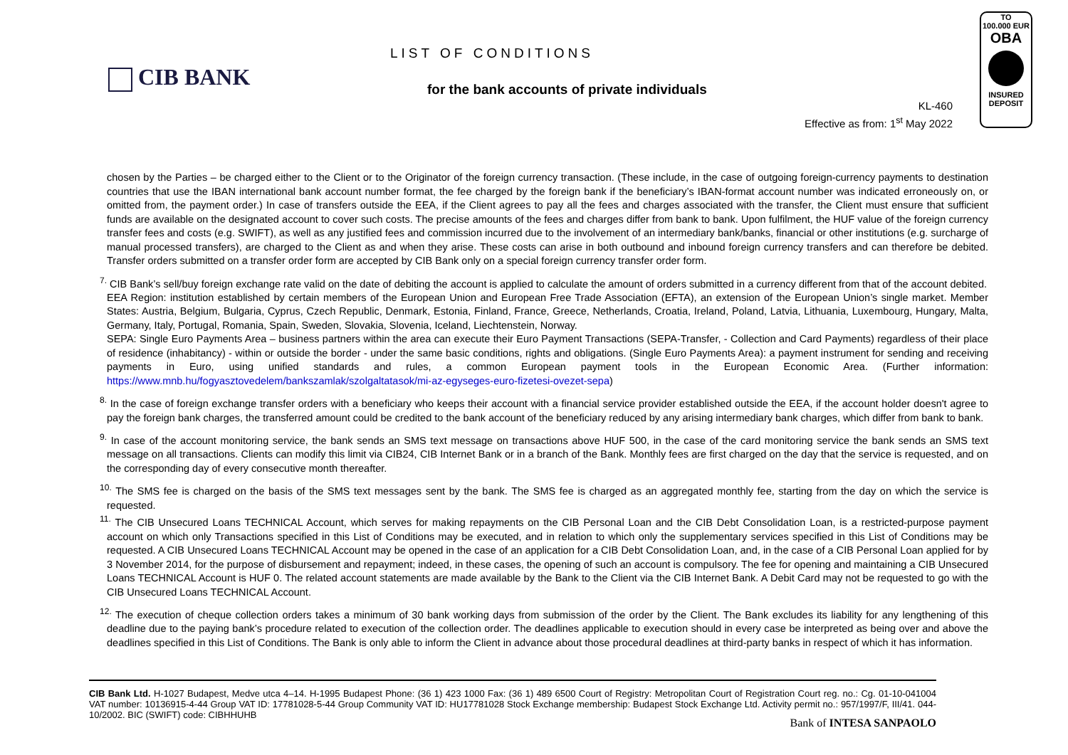CIB BANK
LIST OF CONDITIONS
for the bank accounts of private individuals
KL-460
Effective as from: 1<sup>st</sup> May 2022
TO
100.000 EUR
OBA
INSURED
DEPOSIT
chosen by the Parties – be charged either to the Client or to the Originator of the foreign currency transaction. (These include, in the case of outgoing foreign-currency payments to destination countries that use the IBAN international bank account number format, the fee charged by the foreign bank if the beneficiary’s IBAN-format account number was indicated erroneously on, or omitted from, the payment order.) In case of transfers outside the EEA, if the Client agrees to pay all the fees and charges associated with the transfer, the Client must ensure that sufficient funds are available on the designated account to cover such costs. The precise amounts of the fees and charges differ from bank to bank. Upon fulfilment, the HUF value of the foreign currency transfer fees and costs (e.g. SWIFT), as well as any justified fees and commission incurred due to the involvement of an intermediary bank/banks, financial or other institutions (e.g. surcharge of manual processed transfers), are charged to the Client as and when they arise. These costs can arise in both outbound and inbound foreign currency transfers and can therefore be debited. Transfer orders submitted on a transfer order form are accepted by CIB Bank only on a special foreign currency transfer order form.
<sup>7.</sup> CIB Bank’s sell/buy foreign exchange rate valid on the date of debiting the account is applied to calculate the amount of orders submitted in a currency different from that of the account debited.
EEA Region: institution established by certain members of the European Union and European Free Trade Association (EFTA), an extension of the European Union’s single market. Member States: Austria, Belgium, Bulgaria, Cyprus, Czech Republic, Denmark, Estonia, Finland, France, Greece, Netherlands, Croatia, Ireland, Poland, Latvia, Lithuania, Luxembourg, Hungary, Malta, Germany, Italy, Portugal, Romania, Spain, Sweden, Slovakia, Slovenia, Iceland, Liechtenstein, Norway.
SEPA: Single Euro Payments Area – business partners within the area can execute their Euro Payment Transactions (SEPA-Transfer, - Collection and Card Payments) regardless of their place of residence (inhabitancy) - within or outside the border - under the same basic conditions, rights and obligations. (Single Euro Payments Area): a payment instrument for sending and receiving payments in Euro, using unified standards and rules, a common European payment tools in the European Economic Area. (Further information: https://www.mnb.hu/fogyasztovedelem/bankszamlak/szolgaltatasok/mi-az-egyseges-euro-fizetesi-ovezet-sepa)
<sup>8.</sup> In the case of foreign exchange transfer orders with a beneficiary who keeps their account with a financial service provider established outside the EEA, if the account holder doesn't agree to pay the foreign bank charges, the transferred amount could be credited to the bank account of the beneficiary reduced by any arising intermediary bank charges, which differ from bank to bank.
<sup>9.</sup> In case of the account monitoring service, the bank sends an SMS text message on transactions above HUF 500, in the case of the card monitoring service the bank sends an SMS text message on all transactions. Clients can modify this limit via CIB24, CIB Internet Bank or in a branch of the Bank. Monthly fees are first charged on the day that the service is requested, and on the corresponding day of every consecutive month thereafter.
<sup>10.</sup> The SMS fee is charged on the basis of the SMS text messages sent by the bank. The SMS fee is charged as an aggregated monthly fee, starting from the day on which the service is requested.
<sup>11.</sup> The CIB Unsecured Loans TECHNICAL Account, which serves for making repayments on the CIB Personal Loan and the CIB Debt Consolidation Loan, is a restricted-purpose payment account on which only Transactions specified in this List of Conditions may be executed, and in relation to which only the supplementary services specified in this List of Conditions may be requested. A CIB Unsecured Loans TECHNICAL Account may be opened in the case of an application for a CIB Debt Consolidation Loan, and, in the case of a CIB Personal Loan applied for by 3 November 2014, for the purpose of disbursement and repayment; indeed, in these cases, the opening of such an account is compulsory. The fee for opening and maintaining a CIB Unsecured Loans TECHNICAL Account is HUF 0. The related account statements are made available by the Bank to the Client via the CIB Internet Bank. A Debit Card may not be requested to go with the CIB Unsecured Loans TECHNICAL Account.
<sup>12.</sup> The execution of cheque collection orders takes a minimum of 30 bank working days from submission of the order by the Client. The Bank excludes its liability for any lengthening of this deadline due to the paying bank’s procedure related to execution of the collection order. The deadlines applicable to execution should in every case be interpreted as being over and above the deadlines specified in this List of Conditions. The Bank is only able to inform the Client in advance about those procedural deadlines at third-party banks in respect of which it has information.
CIB Bank Ltd. H-1027 Budapest, Medve utca 4–14. H-1995 Budapest Phone: (36 1) 423 1000 Fax: (36 1) 489 6500 Court of Registry: Metropolitan Court of Registration Court reg. no.: Cg. 01-10-041004 VAT number: 10136915-4-44 Group VAT ID: 17781028-5-44 Group Community VAT ID: HU17781028 Stock Exchange membership: Budapest Stock Exchange Ltd. Activity permit no.: 957/1997/F, III/41. 044-10/2002. BIC (SWIFT) code: CIBHHUHB
Bank of INTESA SANPAOLO